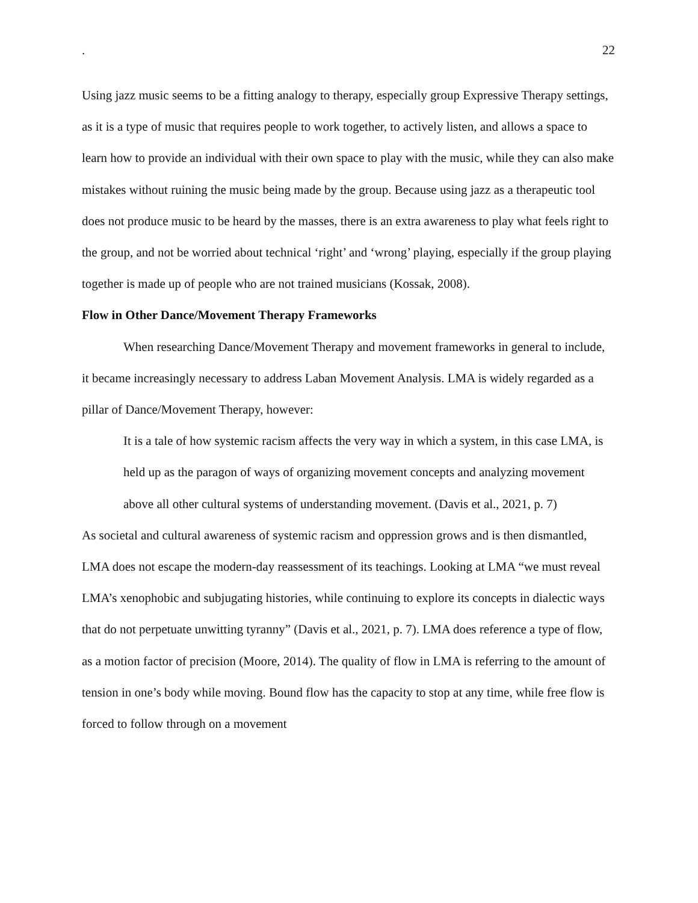. 22
Using jazz music seems to be a fitting analogy to therapy, especially group Expressive Therapy settings, as it is a type of music that requires people to work together, to actively listen, and allows a space to learn how to provide an individual with their own space to play with the music, while they can also make mistakes without ruining the music being made by the group. Because using jazz as a therapeutic tool does not produce music to be heard by the masses, there is an extra awareness to play what feels right to the group, and not be worried about technical ‘right’ and ‘wrong’ playing, especially if the group playing together is made up of people who are not trained musicians (Kossak, 2008).
Flow in Other Dance/Movement Therapy Frameworks
When researching Dance/Movement Therapy and movement frameworks in general to include, it became increasingly necessary to address Laban Movement Analysis. LMA is widely regarded as a pillar of Dance/Movement Therapy, however:
It is a tale of how systemic racism affects the very way in which a system, in this case LMA, is held up as the paragon of ways of organizing movement concepts and analyzing movement above all other cultural systems of understanding movement. (Davis et al., 2021, p. 7)
As societal and cultural awareness of systemic racism and oppression grows and is then dismantled, LMA does not escape the modern-day reassessment of its teachings. Looking at LMA “we must reveal LMA’s xenophobic and subjugating histories, while continuing to explore its concepts in dialectic ways that do not perpetuate unwitting tyranny” (Davis et al., 2021, p. 7). LMA does reference a type of flow, as a motion factor of precision (Moore, 2014). The quality of flow in LMA is referring to the amount of tension in one’s body while moving. Bound flow has the capacity to stop at any time, while free flow is forced to follow through on a movement